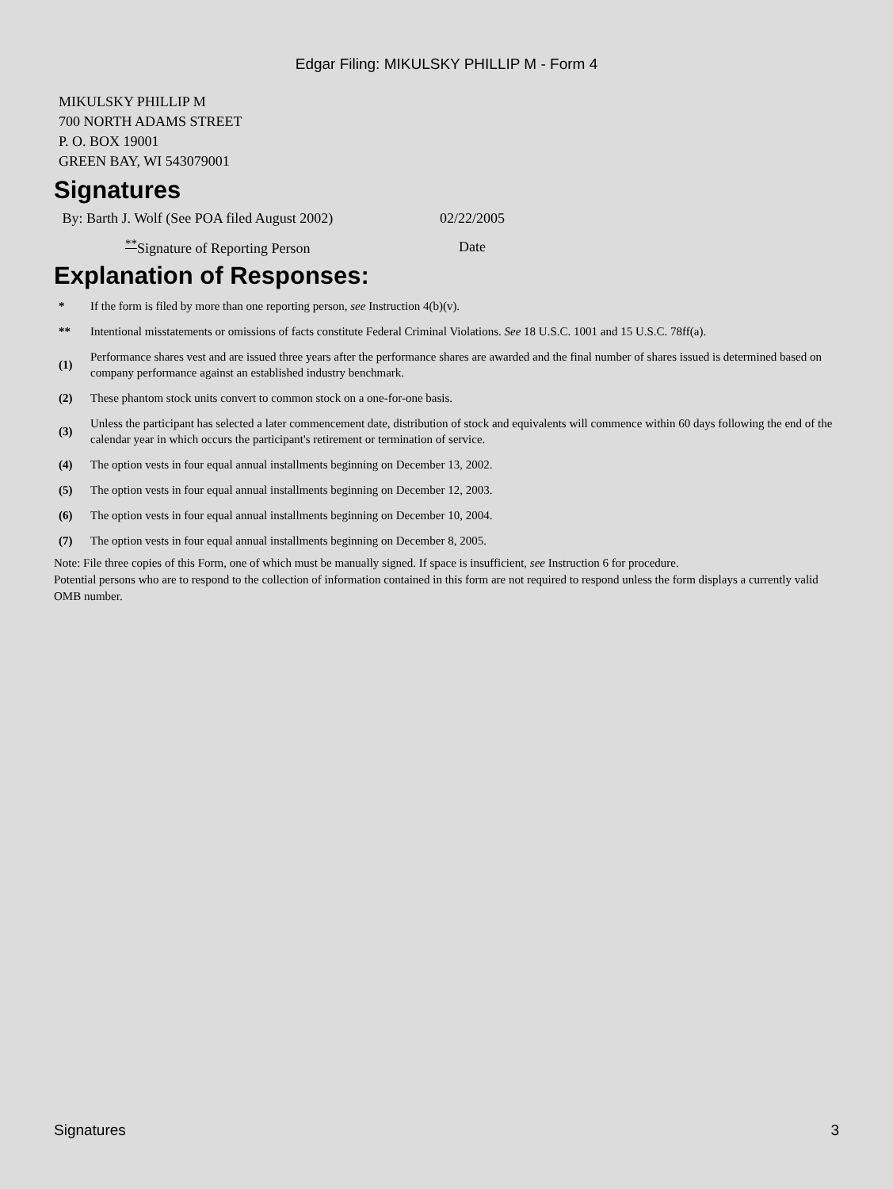Edgar Filing: MIKULSKY PHILLIP M - Form 4
MIKULSKY PHILLIP M
700 NORTH ADAMS STREET
P. O. BOX 19001
GREEN BAY, WI 543079001
Signatures
| By: Barth J. Wolf (See POA filed August 2002) | 02/22/2005 |
| <sup>**</sup> Signature of Reporting Person | Date |
Explanation of Responses:
| * | If the form is filed by more than one reporting person, see Instruction 4(b)(v). |
| ** | Intentional misstatements or omissions of facts constitute Federal Criminal Violations. See 18 U.S.C. 1001 and 15 U.S.C. 78ff(a). |
| (1) | Performance shares vest and are issued three years after the performance shares are awarded and the final number of shares issued is determined based on company performance against an established industry benchmark. |
| (2) | These phantom stock units convert to common stock on a one-for-one basis. |
| (3) | Unless the participant has selected a later commencement date, distribution of stock and equivalents will commence within 60 days following the end of the calendar year in which occurs the participant's retirement or termination of service. |
| (4) | The option vests in four equal annual installments beginning on December 13, 2002. |
| (5) | The option vests in four equal annual installments beginning on December 12, 2003. |
| (6) | The option vests in four equal annual installments beginning on December 10, 2004. |
| (7) | The option vests in four equal annual installments beginning on December 8, 2005. |
Note: File three copies of this Form, one of which must be manually signed. If space is insufficient, see Instruction 6 for procedure.
Potential persons who are to respond to the collection of information contained in this form are not required to respond unless the form displays a currently valid OMB number.
Signatures 3